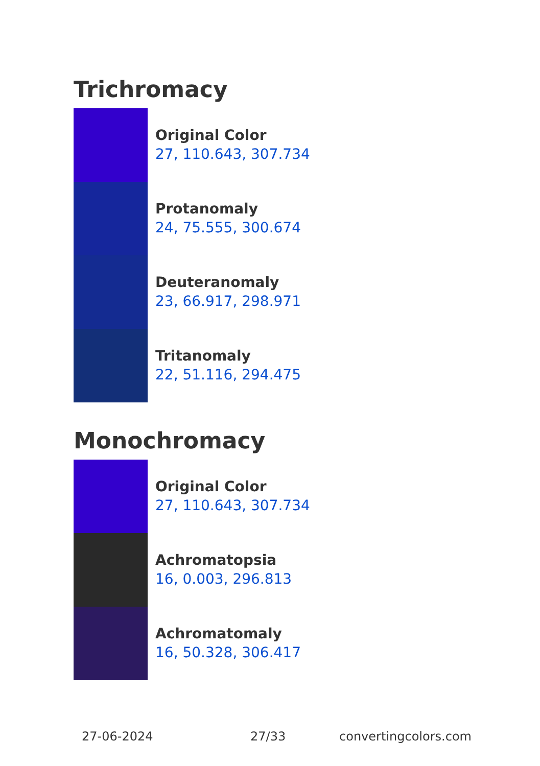Trichromacy
Original Color
27, 110.643, 307.734
Protanomaly
24, 75.555, 300.674
Deuteranomaly
23, 66.917, 298.971
Tritanomaly
22, 51.116, 294.475
Monochromacy
Original Color
27, 110.643, 307.734
Achromatopsia
16, 0.003, 296.813
Achromatomaly
16, 50.328, 306.417
27-06-2024 27/33 convertingcolors.com